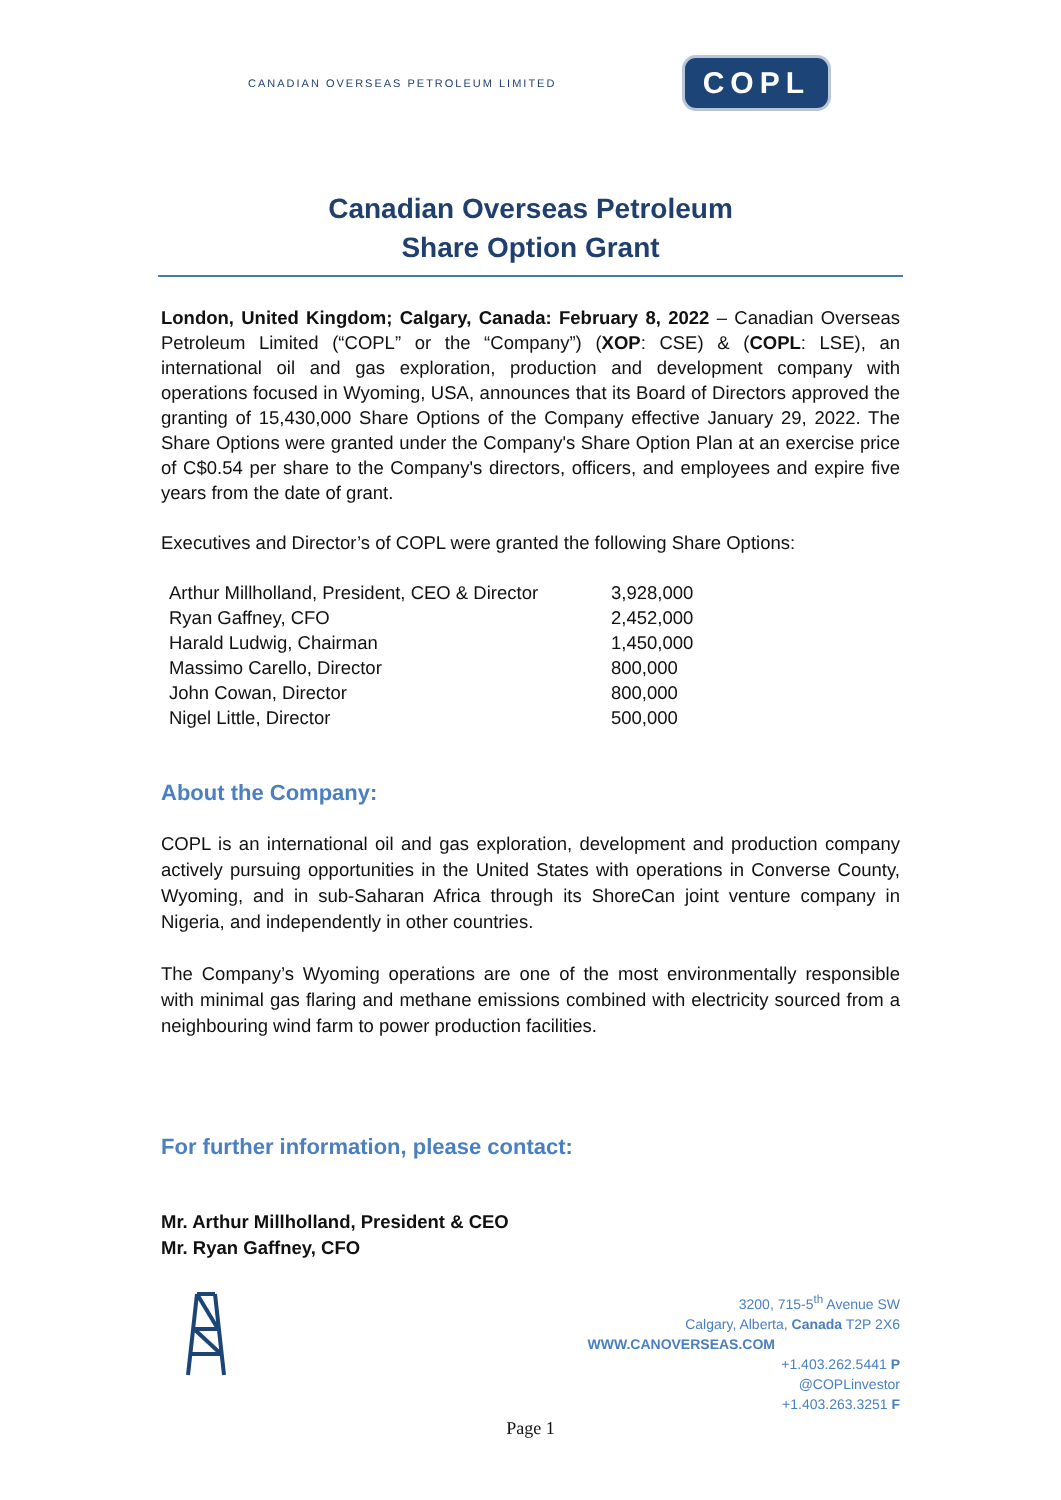CANADIAN OVERSEAS PETROLEUM LIMITED COPL
Canadian Overseas Petroleum
Share Option Grant
London, United Kingdom; Calgary, Canada: February 8, 2022 – Canadian Overseas Petroleum Limited (“COPL” or the “Company”) (XOP: CSE) & (COPL: LSE), an international oil and gas exploration, production and development company with operations focused in Wyoming, USA, announces that its Board of Directors approved the granting of 15,430,000 Share Options of the Company effective January 29, 2022. The Share Options were granted under the Company's Share Option Plan at an exercise price of C$0.54 per share to the Company's directors, officers, and employees and expire five years from the date of grant.
Executives and Director’s of COPL were granted the following Share Options:
| Arthur Millholland, President, CEO & Director | 3,928,000 |
| Ryan Gaffney, CFO | 2,452,000 |
| Harald Ludwig, Chairman | 1,450,000 |
| Massimo Carello, Director | 800,000 |
| John Cowan, Director | 800,000 |
| Nigel Little, Director | 500,000 |
About the Company:
COPL is an international oil and gas exploration, development and production company actively pursuing opportunities in the United States with operations in Converse County, Wyoming, and in sub-Saharan Africa through its ShoreCan joint venture company in Nigeria, and independently in other countries.
The Company’s Wyoming operations are one of the most environmentally responsible with minimal gas flaring and methane emissions combined with electricity sourced from a neighbouring wind farm to power production facilities.
For further information, please contact:
Mr. Arthur Millholland, President & CEO
Mr. Ryan Gaffney, CFO
3200, 715-5<sup>th</sup> Avenue SW
Calgary, Alberta, Canada T2P 2X6
WWW.CANOVERSEAS.COM
+1.403.262.5441 P
@COPLinvestor
+1.403.263.3251 F
Page 1